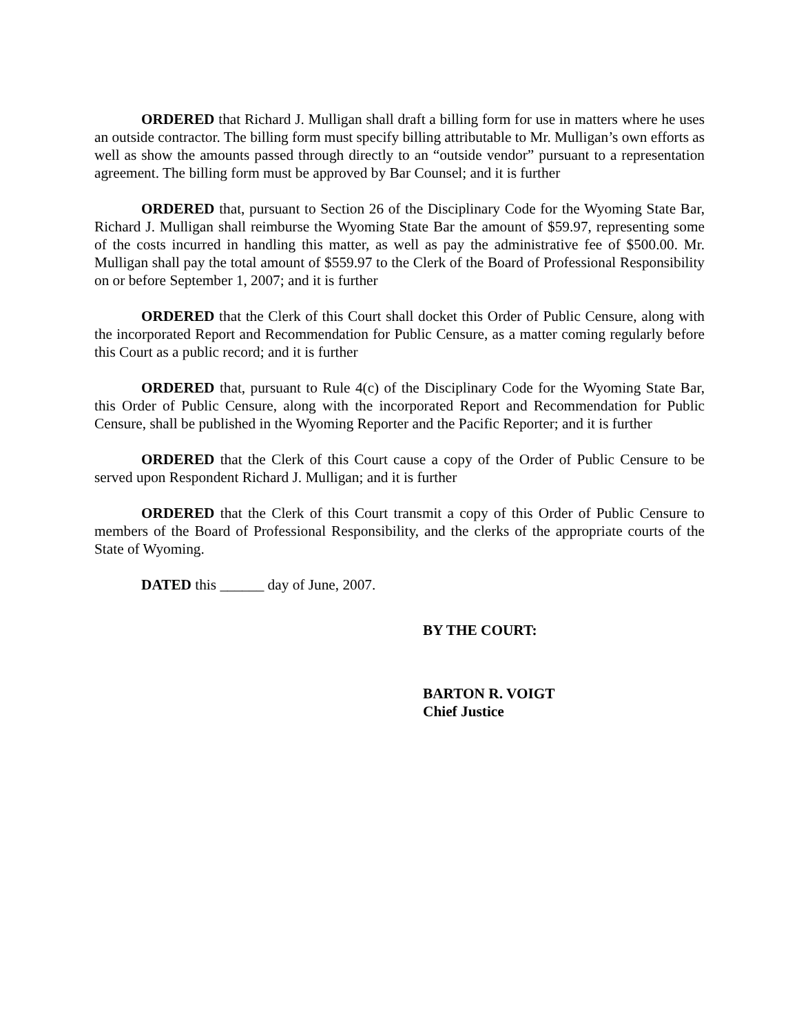ORDERED that Richard J. Mulligan shall draft a billing form for use in matters where he uses an outside contractor. The billing form must specify billing attributable to Mr. Mulligan’s own efforts as well as show the amounts passed through directly to an “outside vendor” pursuant to a representation agreement. The billing form must be approved by Bar Counsel; and it is further
ORDERED that, pursuant to Section 26 of the Disciplinary Code for the Wyoming State Bar, Richard J. Mulligan shall reimburse the Wyoming State Bar the amount of $59.97, representing some of the costs incurred in handling this matter, as well as pay the administrative fee of $500.00. Mr. Mulligan shall pay the total amount of $559.97 to the Clerk of the Board of Professional Responsibility on or before September 1, 2007; and it is further
ORDERED that the Clerk of this Court shall docket this Order of Public Censure, along with the incorporated Report and Recommendation for Public Censure, as a matter coming regularly before this Court as a public record; and it is further
ORDERED that, pursuant to Rule 4(c) of the Disciplinary Code for the Wyoming State Bar, this Order of Public Censure, along with the incorporated Report and Recommendation for Public Censure, shall be published in the Wyoming Reporter and the Pacific Reporter; and it is further
ORDERED that the Clerk of this Court cause a copy of the Order of Public Censure to be served upon Respondent Richard J. Mulligan; and it is further
ORDERED that the Clerk of this Court transmit a copy of this Order of Public Censure to members of the Board of Professional Responsibility, and the clerks of the appropriate courts of the State of Wyoming.
DATED this ______ day of June, 2007.
BY THE COURT:
BARTON R. VOIGT
Chief Justice